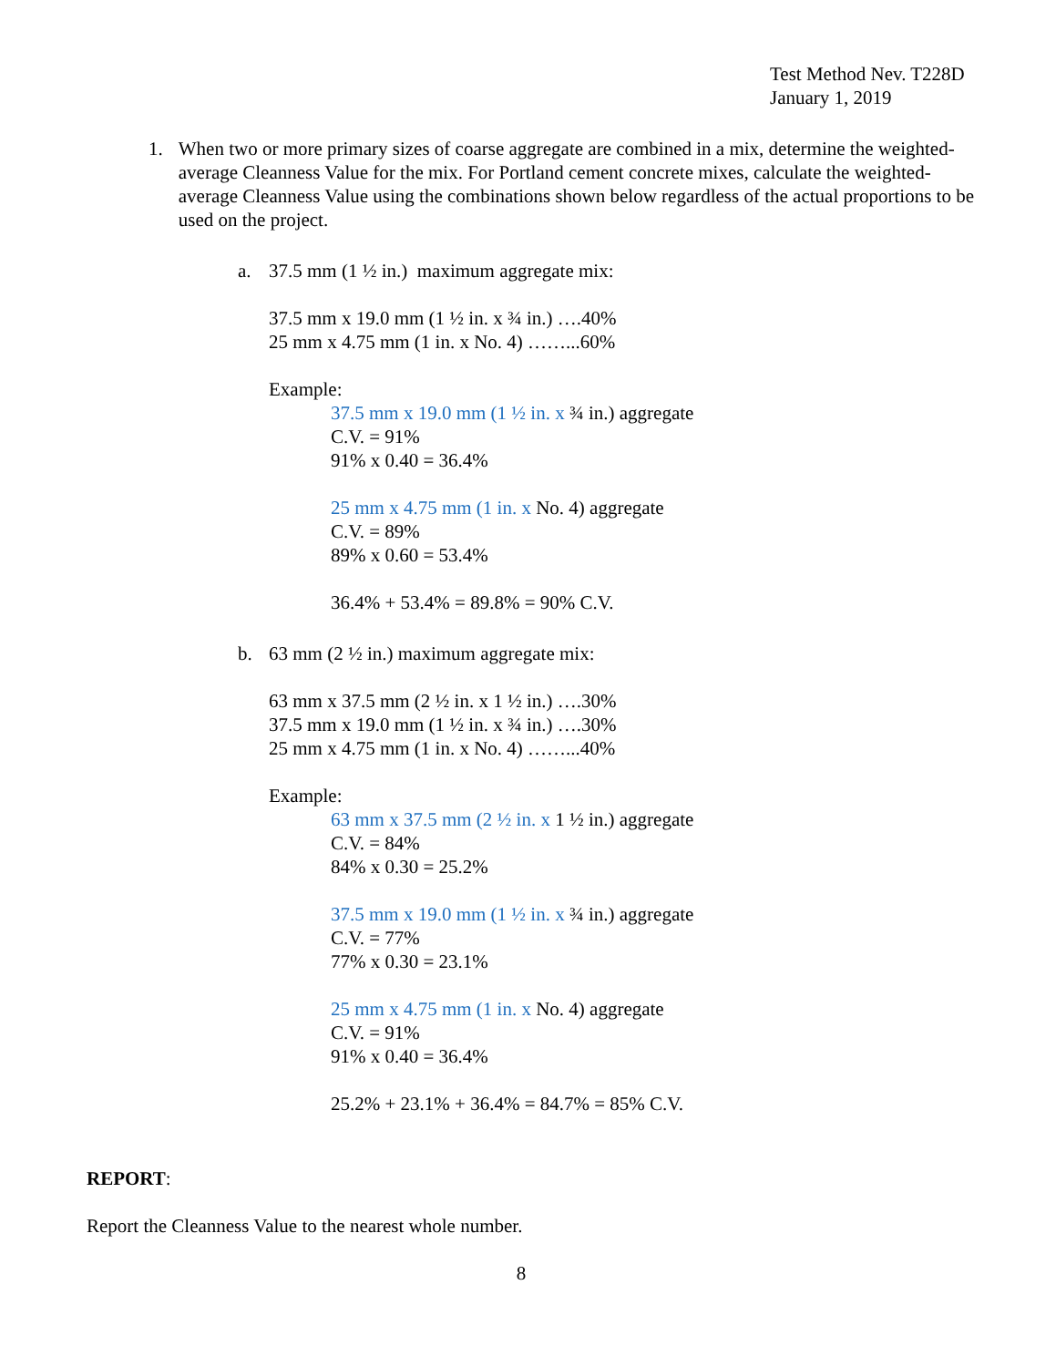Test Method Nev. T228D
January 1, 2019
1. When two or more primary sizes of coarse aggregate are combined in a mix, determine the weighted-average Cleanness Value for the mix. For Portland cement concrete mixes, calculate the weighted-average Cleanness Value using the combinations shown below regardless of the actual proportions to be used on the project.
a. 37.5 mm (1 ½ in.) maximum aggregate mix:
37.5 mm x 19.0 mm (1 ½ in. x ¾ in.) ….40%
25 mm x 4.75 mm (1 in. x No. 4) ……...60%
Example:
37.5 mm x 19.0 mm (1 ½ in. x ¾ in.) aggregate
C.V. = 91%
91% x 0.40 = 36.4%
25 mm x 4.75 mm (1 in. x No. 4) aggregate
C.V. = 89%
89% x 0.60 = 53.4%
36.4% + 53.4% = 89.8% = 90% C.V.
b. 63 mm (2 ½ in.) maximum aggregate mix:
63 mm x 37.5 mm (2 ½ in. x 1 ½ in.) ….30%
37.5 mm x 19.0 mm (1 ½ in. x ¾ in.) ….30%
25 mm x 4.75 mm (1 in. x No. 4) ……...40%
Example:
63 mm x 37.5 mm (2 ½ in. x 1 ½ in.) aggregate
C.V. = 84%
84% x 0.30 = 25.2%
37.5 mm x 19.0 mm (1 ½ in. x ¾ in.) aggregate
C.V. = 77%
77% x 0.30 = 23.1%
25 mm x 4.75 mm (1 in. x No. 4) aggregate
C.V. = 91%
91% x 0.40 = 36.4%
25.2% + 23.1% + 36.4% = 84.7% = 85% C.V.
REPORT:
Report the Cleanness Value to the nearest whole number.
8